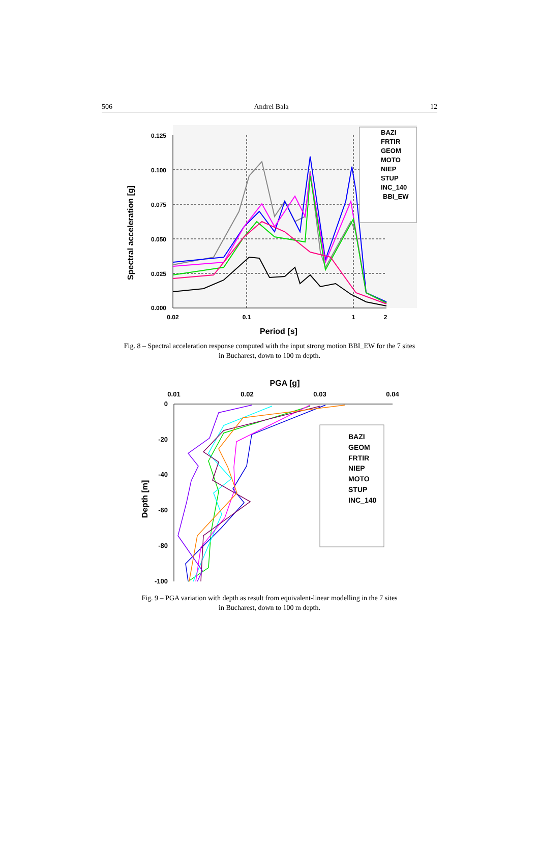506 Andrei Bala 12
BAZI
FRTIR
GEOM
MOTO
NIEP
STUP
INC_140
BBI_EW
0.125
0.100
0.075
0.050
0.025
0.000
0.02
0.1
1
2
Period [s]
Spectral acceleration [g]
Fig. 8 – Spectral acceleration response computed with the input strong motion BBI_EW for the 7 sites
in Bucharest, down to 100 m depth.
PGA [g]
0.01
0.02
0.03
0.04
0
-20
-40
-60
-80
-100
Depth [m]
BAZI
GEOM
FRTIR
NIEP
MOTO
STUP
INC_140
Fig. 9 – PGA variation with depth as result from equivalent-linear modelling in the 7 sites
in Bucharest, down to 100 m depth.